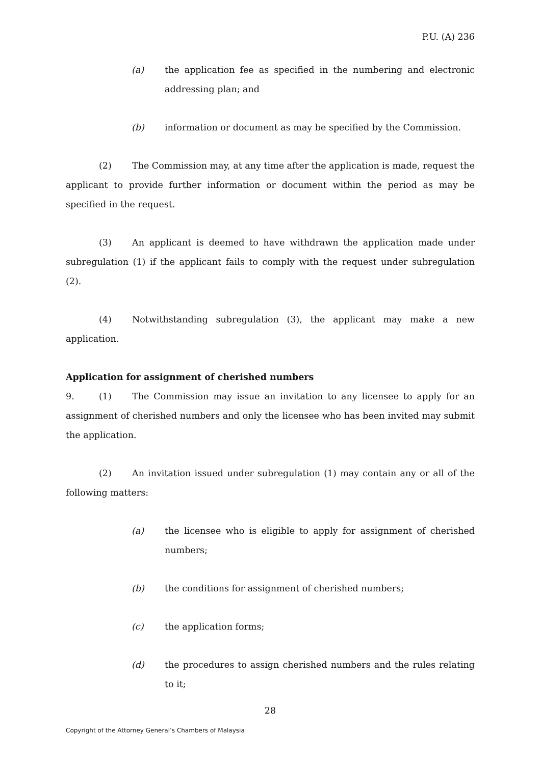P.U. (A) 236
(a) the application fee as specified in the numbering and electronic addressing plan; and
(b) information or document as may be specified by the Commission.
(2) The Commission may, at any time after the application is made, request the applicant to provide further information or document within the period as may be specified in the request.
(3) An applicant is deemed to have withdrawn the application made under subregulation (1) if the applicant fails to comply with the request under subregulation (2).
(4) Notwithstanding subregulation (3), the applicant may make a new application.
Application for assignment of cherished numbers
9. (1) The Commission may issue an invitation to any licensee to apply for an assignment of cherished numbers and only the licensee who has been invited may submit the application.
(2) An invitation issued under subregulation (1) may contain any or all of the following matters:
(a) the licensee who is eligible to apply for assignment of cherished numbers;
(b) the conditions for assignment of cherished numbers;
(c) the application forms;
(d) the procedures to assign cherished numbers and the rules relating to it;
28
Copyright of the Attorney General’s Chambers of Malaysia